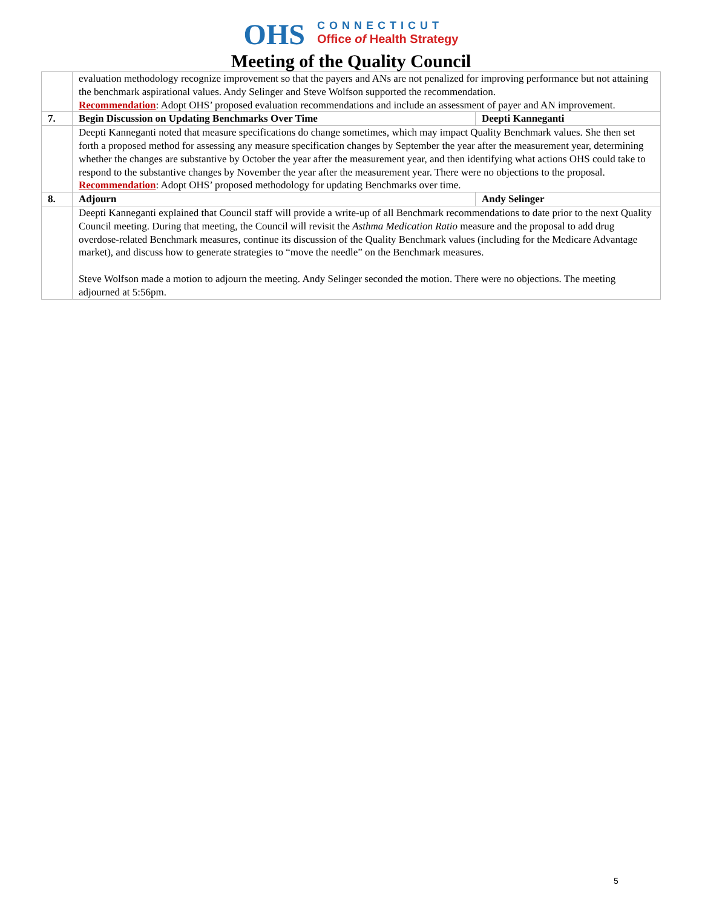OHS
CONNECTICUT
Office of Health Strategy
Meeting of the Quality Council
| | evaluation methodology recognize improvement so that the payers and ANs are not penalized for improving performance but not attaining the benchmark aspirational values. Andy Selinger and Steve Wolfson supported the recommendation. Recommendation : Adopt OHS’ proposed evaluation recommendations and include an assessment of payer and AN improvement. | |
| 7. | Begin Discussion on Updating Benchmarks Over Time | Deepti Kanneganti |
| | Deepti Kanneganti noted that measure specifications do change sometimes, which may impact Quality Benchmark values. She then set forth a proposed method for assessing any measure specification changes by September the year after the measurement year, determining whether the changes are substantive by October the year after the measurement year, and then identifying what actions OHS could take to respond to the substantive changes by November the year after the measurement year. There were no objections to the proposal. Recommendation : Adopt OHS’ proposed methodology for updating Benchmarks over time. | |
| 8. | Adjourn | Andy Selinger |
| | Deepti Kanneganti explained that Council staff will provide a write-up of all Benchmark recommendations to date prior to the next Quality Council meeting. During that meeting, the Council will revisit the Asthma Medication Ratio measure and the proposal to add drug overdose-related Benchmark measures, continue its discussion of the Quality Benchmark values (including for the Medicare Advantage market), and discuss how to generate strategies to “move the needle” on the Benchmark measures. Steve Wolfson made a motion to adjourn the meeting. Andy Selinger seconded the motion. There were no objections. The meeting adjourned at 5:56pm. | |
5